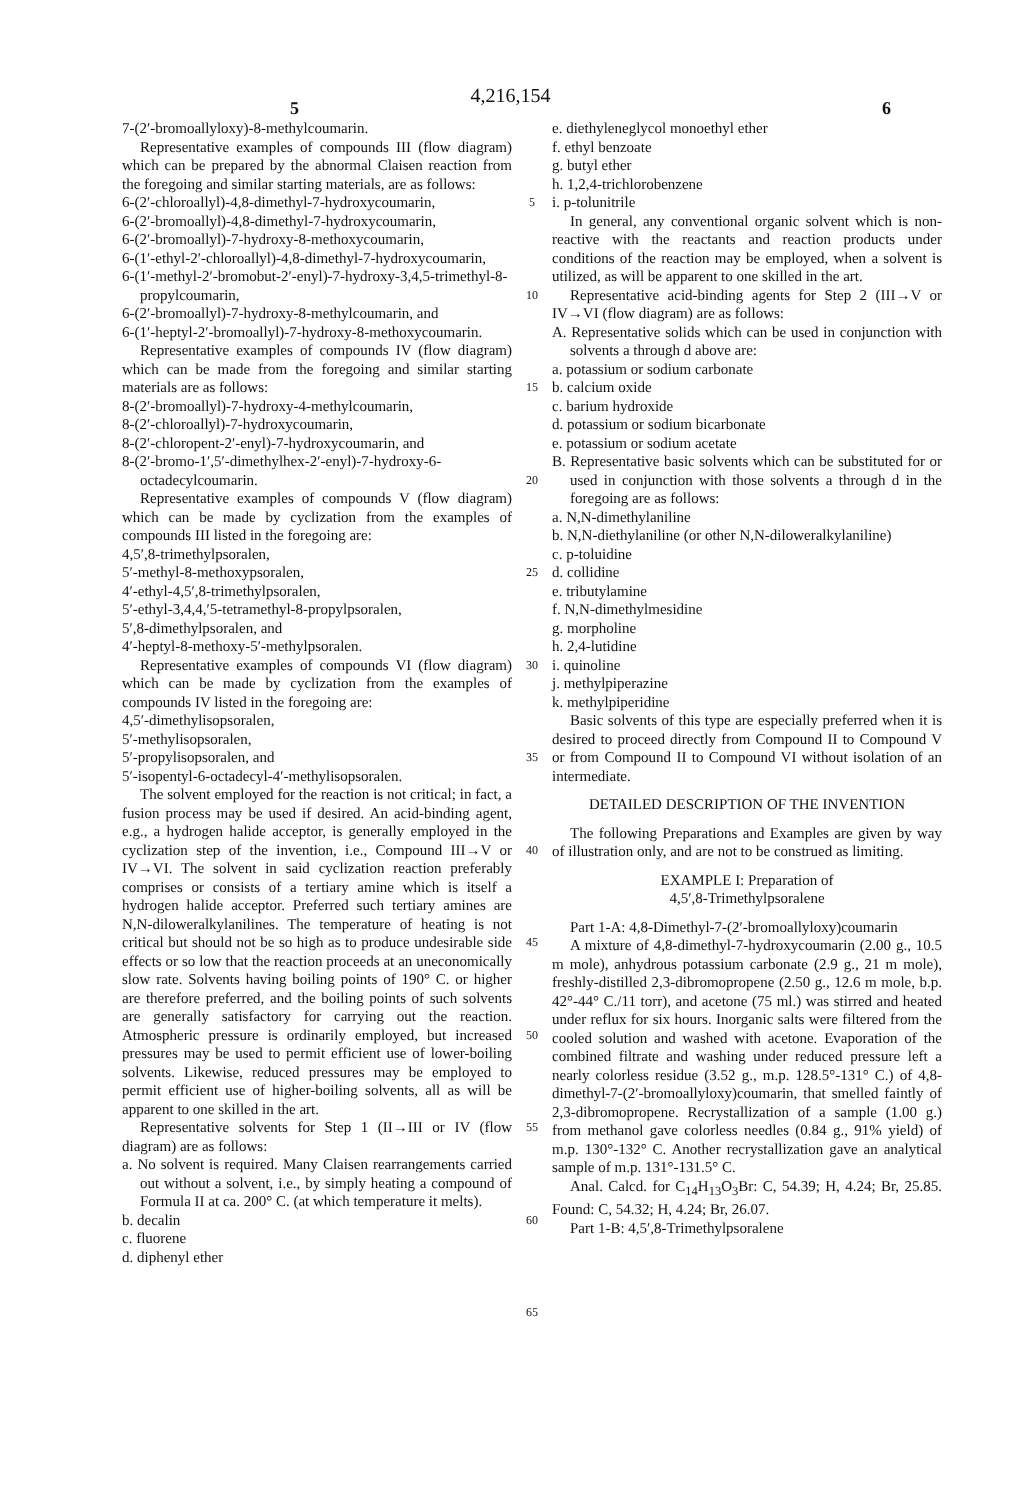4,216,154
5 6
7-(2′-bromoallyloxy)-8-methylcoumarin.
Representative examples of compounds III (flow diagram) which can be prepared by the abnormal Claisen reaction from the foregoing and similar starting materials, are as follows:
6-(2′-chloroallyl)-4,8-dimethyl-7-hydroxycoumarin,
6-(2′-bromoallyl)-4,8-dimethyl-7-hydroxycoumarin,
6-(2′-bromoallyl)-7-hydroxy-8-methoxycoumarin,
6-(1′-ethyl-2′-chloroallyl)-4,8-dimethyl-7-hydroxycoumarin,
6-(1′-methyl-2′-bromobut-2′-enyl)-7-hydroxy-3,4,5-trimethyl-8-propylcoumarin,
6-(2′-bromoallyl)-7-hydroxy-8-methylcoumarin, and
6-(1′-heptyl-2′-bromoallyl)-7-hydroxy-8-methoxycoumarin.
Representative examples of compounds IV (flow diagram) which can be made from the foregoing and similar starting materials are as follows:
8-(2′-bromoallyl)-7-hydroxy-4-methylcoumarin,
8-(2′-chloroallyl)-7-hydroxycoumarin,
8-(2′-chloropent-2′-enyl)-7-hydroxycoumarin, and
8-(2′-bromo-1′,5′-dimethylhex-2′-enyl)-7-hydroxy-6-octadecylcoumarin.
Representative examples of compounds V (flow diagram) which can be made by cyclization from the examples of compounds III listed in the foregoing are:
4,5′,8-trimethylpsoralen,
5′-methyl-8-methoxypsoralen,
4′-ethyl-4,5′,8-trimethylpsoralen,
5′-ethyl-3,4,4,′5-tetramethyl-8-propylpsoralen,
5′,8-dimethylpsoralen, and
4′-heptyl-8-methoxy-5′-methylpsoralen.
Representative examples of compounds VI (flow diagram) which can be made by cyclization from the examples of compounds IV listed in the foregoing are:
4,5′-dimethylisopsoralen,
5′-methylisopsoralen,
5′-propylisopsoralen, and
5′-isopentyl-6-octadecyl-4′-methylisopsoralen.
The solvent employed for the reaction is not critical; in fact, a fusion process may be used if desired. An acid-binding agent, e.g., a hydrogen halide acceptor, is generally employed in the cyclization step of the invention, i.e., Compound III→V or IV→VI. The solvent in said cyclization reaction preferably comprises or consists of a tertiary amine which is itself a hydrogen halide acceptor. Preferred such tertiary amines are N,N-diloweralkylanilines. The temperature of heating is not critical but should not be so high as to produce undesirable side effects or so low that the reaction proceeds at an uneconomically slow rate. Solvents having boiling points of 190° C. or higher are therefore preferred, and the boiling points of such solvents are generally satisfactory for carrying out the reaction. Atmospheric pressure is ordinarily employed, but increased pressures may be used to permit efficient use of lower-boiling solvents. Likewise, reduced pressures may be employed to permit efficient use of higher-boiling solvents, all as will be apparent to one skilled in the art.
Representative solvents for Step 1 (II→III or IV (flow diagram) are as follows:
a. No solvent is required. Many Claisen rearrangements carried out without a solvent, i.e., by simply heating a compound of Formula II at ca. 200° C. (at which temperature it melts).
b. decalin
c. fluorene
d. diphenyl ether
5
10
15
20
25
30
35
40
45
50
55
60
65
e. diethyleneglycol monoethyl ether
f. ethyl benzoate
g. butyl ether
h. 1,2,4-trichlorobenzene
i. p-tolunitrile
In general, any conventional organic solvent which is non-reactive with the reactants and reaction products under conditions of the reaction may be employed, when a solvent is utilized, as will be apparent to one skilled in the art.
Representative acid-binding agents for Step 2 (III→V or IV→VI (flow diagram) are as follows:
A. Representative solids which can be used in conjunction with solvents a through d above are:
a. potassium or sodium carbonate
b. calcium oxide
c. barium hydroxide
d. potassium or sodium bicarbonate
e. potassium or sodium acetate
B. Representative basic solvents which can be substituted for or used in conjunction with those solvents a through d in the foregoing are as follows:
a. N,N-dimethylaniline
b. N,N-diethylaniline (or other N,N-diloweralkylaniline)
c. p-toluidine
d. collidine
e. tributylamine
f. N,N-dimethylmesidine
g. morpholine
h. 2,4-lutidine
i. quinoline
j. methylpiperazine
k. methylpiperidine
Basic solvents of this type are especially preferred when it is desired to proceed directly from Compound II to Compound V or from Compound II to Compound VI without isolation of an intermediate.
DETAILED DESCRIPTION OF THE INVENTION
The following Preparations and Examples are given by way of illustration only, and are not to be construed as limiting.
EXAMPLE I: Preparation of
4,5′,8-Trimethylpsoralene
Part 1-A: 4,8-Dimethyl-7-(2′-bromoallyloxy)coumarin
A mixture of 4,8-dimethyl-7-hydroxycoumarin (2.00 g., 10.5 m mole), anhydrous potassium carbonate (2.9 g., 21 m mole), freshly-distilled 2,3-dibromopropene (2.50 g., 12.6 m mole, b.p. 42°-44° C./11 torr), and acetone (75 ml.) was stirred and heated under reflux for six hours. Inorganic salts were filtered from the cooled solution and washed with acetone. Evaporation of the combined filtrate and washing under reduced pressure left a nearly colorless residue (3.52 g., m.p. 128.5°-131° C.) of 4,8-dimethyl-7-(2′-bromoallyloxy)coumarin, that smelled faintly of 2,3-dibromopropene. Recrystallization of a sample (1.00 g.) from methanol gave colorless needles (0.84 g., 91% yield) of m.p. 130°-132° C. Another recrystallization gave an analytical sample of m.p. 131°-131.5° C.
Anal. Calcd. for C<sub>14</sub>H<sub>13</sub>O<sub>3</sub>Br: C, 54.39; H, 4.24; Br, 25.85. Found: C, 54.32; H, 4.24; Br, 26.07.
Part 1-B: 4,5′,8-Trimethylpsoralene